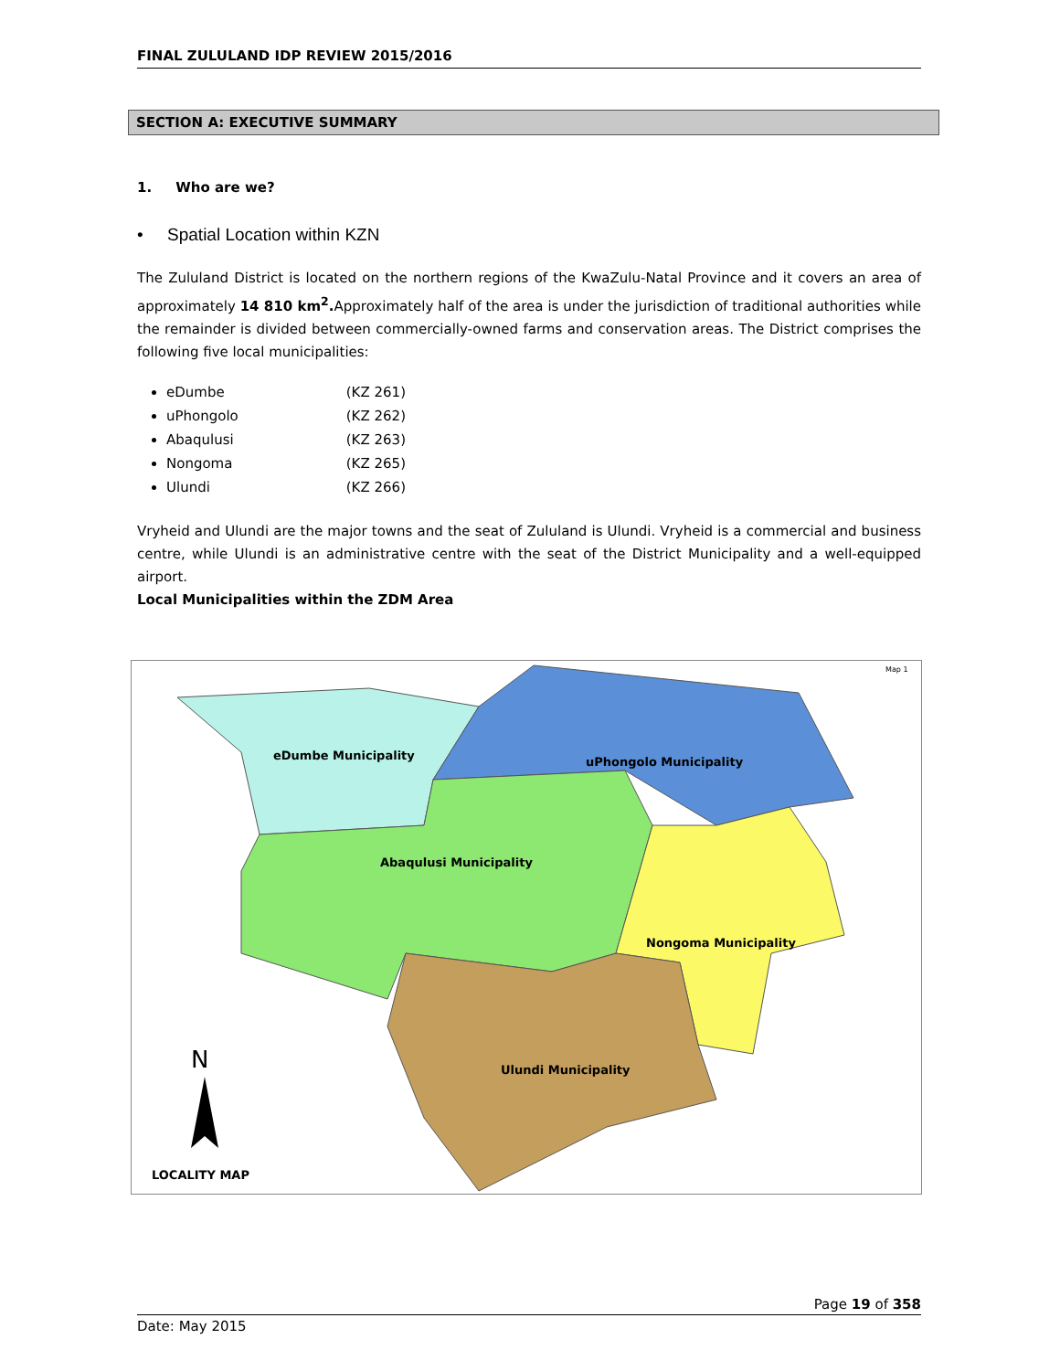FINAL ZULULAND IDP REVIEW 2015/2016
SECTION A: EXECUTIVE SUMMARY
1. Who are we?
• Spatial Location within KZN
The Zululand District is located on the northern regions of the KwaZulu-Natal Province and it covers an area of approximately 14 810 km<sup>2</sup>. Approximately half of the area is under the jurisdiction of traditional authorities while the remainder is divided between commercially-owned farms and conservation areas. The District comprises the following five local municipalities:
eDumbe (KZ 261)
uPhongolo (KZ 262)
Abaqulusi (KZ 263)
Nongoma (KZ 265)
Ulundi (KZ 266)
Vryheid and Ulundi are the major towns and the seat of Zululand is Ulundi. Vryheid is a commercial and business centre, while Ulundi is an administrative centre with the seat of the District Municipality and a well-equipped airport.
Local Municipalities within the ZDM Area
Map 1
eDumbe Municipality
uPhongolo Municipality
Abaqulusi Municipality
Nongoma Municipality
Ulundi Municipality
N
LOCALITY MAP
Page 19 of 358
Date: May 2015